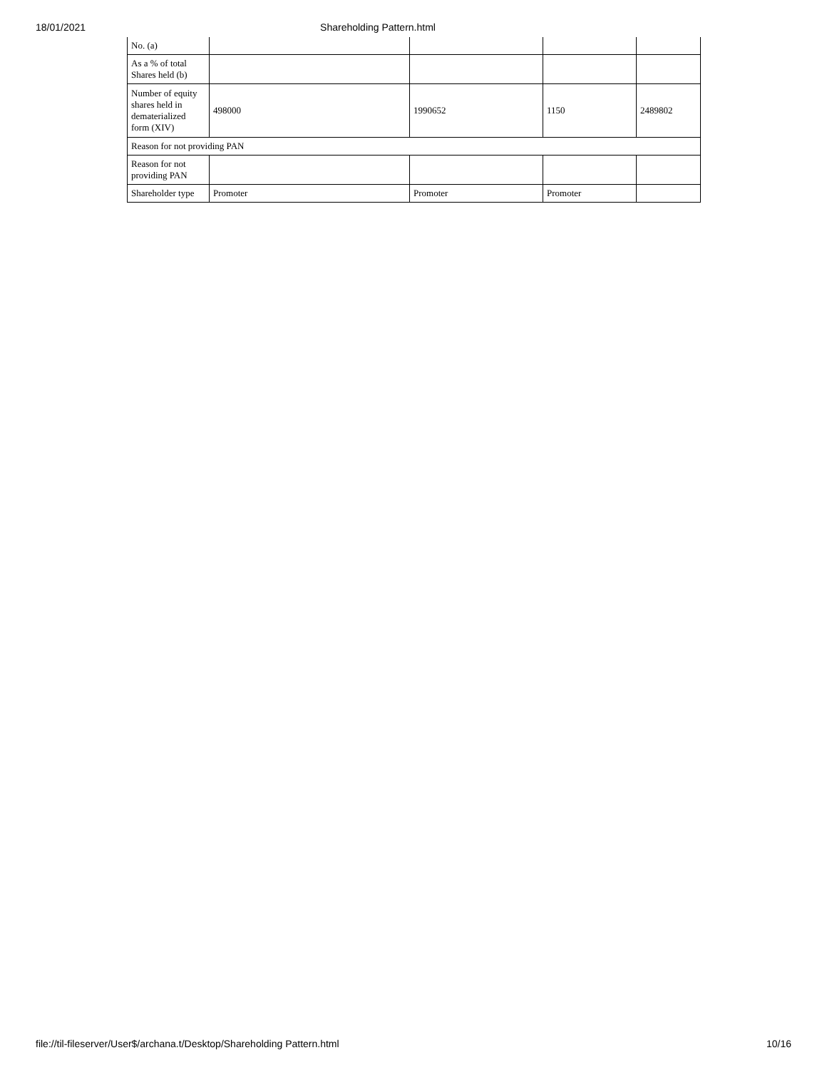18/01/2021 Shareholding Pattern.html
| No. (a) | | | | |
| As a % of total Shares held (b) | | | | |
| Number of equity shares held in dematerialized form (XIV) | 498000 | 1990652 | 1150 | 2489802 |
| Reason for not providing PAN | | | | |
| Reason for not providing PAN | | | | |
| Shareholder type | Promoter | Promoter | Promoter | |
file://til-fileserver/User$/archana.t/Desktop/Shareholding Pattern.html 10/16